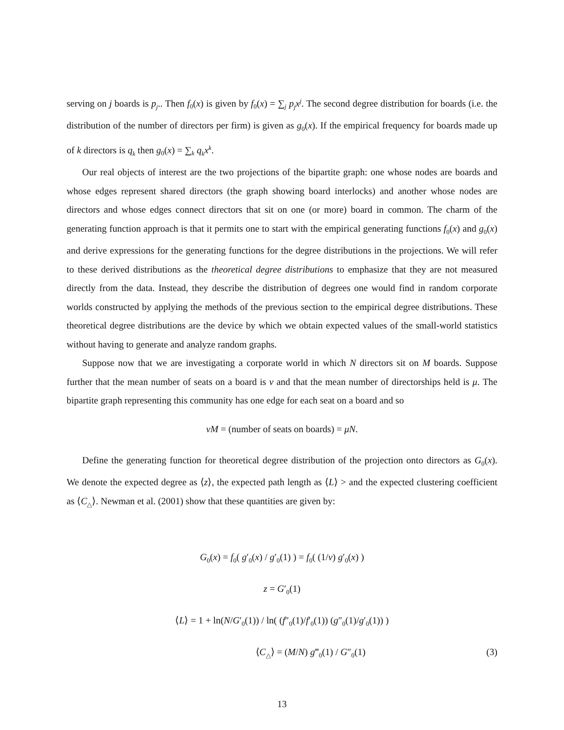serving on j boards is p<sub>j</sub>.. Then f<sub>0</sub>(x) is given by f<sub>0</sub>(x) = ∑<sub>j</sub> p<sub>j</sub>x<sup>j</sup>. The second degree distribution for boards (i.e. the distribution of the number of directors per firm) is given as g<sub>0</sub>(x). If the empirical frequency for boards made up of k directors is q<sub>k</sub> then g<sub>0</sub>(x) = ∑<sub>k</sub> q<sub>k</sub>x<sup>k</sup>.
Our real objects of interest are the two projections of the bipartite graph: one whose nodes are boards and whose edges represent shared directors (the graph showing board interlocks) and another whose nodes are directors and whose edges connect directors that sit on one (or more) board in common. The charm of the generating function approach is that it permits one to start with the empirical generating functions f<sub>0</sub>(x) and g<sub>0</sub>(x) and derive expressions for the generating functions for the degree distributions in the projections. We will refer to these derived distributions as the theoretical degree distributions to emphasize that they are not measured directly from the data. Instead, they describe the distribution of degrees one would find in random corporate worlds constructed by applying the methods of the previous section to the empirical degree distributions. These theoretical degree distributions are the device by which we obtain expected values of the small-world statistics without having to generate and analyze random graphs.
Suppose now that we are investigating a corporate world in which N directors sit on M boards. Suppose further that the mean number of seats on a board is ν and that the mean number of directorships held is μ. The bipartite graph representing this community has one edge for each seat on a board and so
νM = (number of seats on boards) = μN.
Define the generating function for theoretical degree distribution of the projection onto directors as G<sub>0</sub>(x). We denote the expected degree as ⟨z⟩, the expected path length as ⟨L⟩ > and the expected clustering coefficient as ⟨C<sub>△</sub>⟩. Newman et al. (2001) show that these quantities are given by:
G<sub>0</sub>(x) = f<sub>0</sub>( g′<sub>0</sub>(x) / g′<sub>0</sub>(1) ) = f<sub>0</sub>( (1/ν) g′<sub>0</sub>(x) )
z = G′<sub>0</sub>(1)
⟨L⟩ = 1 + ln(N/G′<sub>0</sub>(1)) / ln( (f″<sub>0</sub>(1)/f′<sub>0</sub>(1)) (g″<sub>0</sub>(1)/g′<sub>0</sub>(1)) )
⟨C<sub>△</sub>⟩ = (M/N) g‴<sub>0</sub>(1) / G″<sub>0</sub>(1) (3)
13